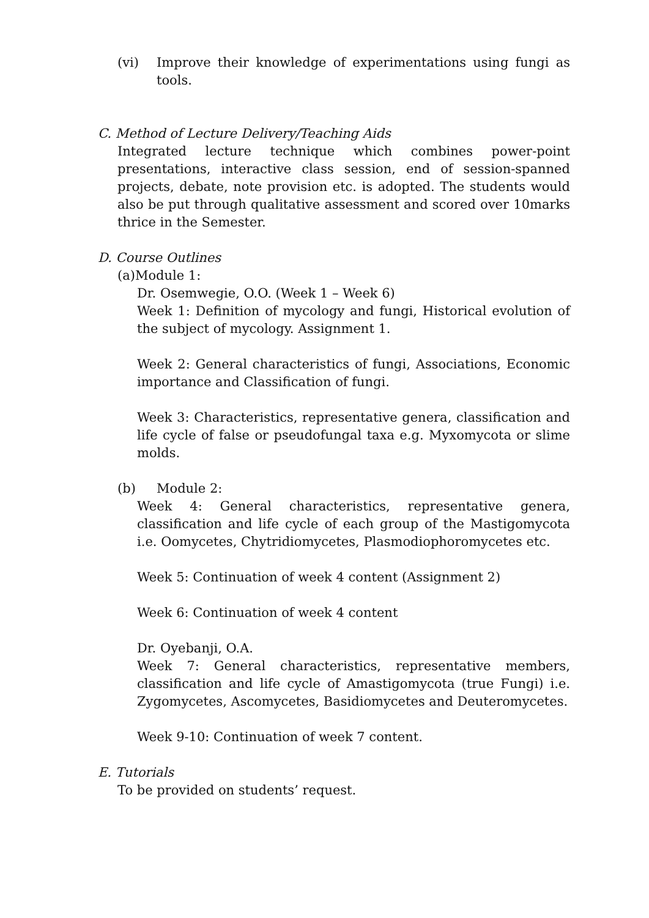(vi) Improve their knowledge of experimentations using fungi as tools.
C. Method of Lecture Delivery/Teaching Aids
Integrated lecture technique which combines power-point presentations, interactive class session, end of session-spanned projects, debate, note provision etc. is adopted. The students would also be put through qualitative assessment and scored over 10marks thrice in the Semester.
D. Course Outlines
(a)Module 1:
Dr. Osemwegie, O.O. (Week 1 – Week 6)
Week 1: Definition of mycology and fungi, Historical evolution of the subject of mycology. Assignment 1.
Week 2: General characteristics of fungi, Associations, Economic importance and Classification of fungi.
Week 3: Characteristics, representative genera, classification and life cycle of false or pseudofungal taxa e.g. Myxomycota or slime molds.
(b) Module 2:
Week 4: General characteristics, representative genera, classification and life cycle of each group of the Mastigomycota i.e. Oomycetes, Chytridiomycetes, Plasmodiophoromycetes etc.
Week 5: Continuation of week 4 content (Assignment 2)
Week 6: Continuation of week 4 content
Dr. Oyebanji, O.A.
Week 7: General characteristics, representative members, classification and life cycle of Amastigomycota (true Fungi) i.e. Zygomycetes, Ascomycetes, Basidiomycetes and Deuteromycetes.
Week 9-10: Continuation of week 7 content.
E. Tutorials
To be provided on students’ request.